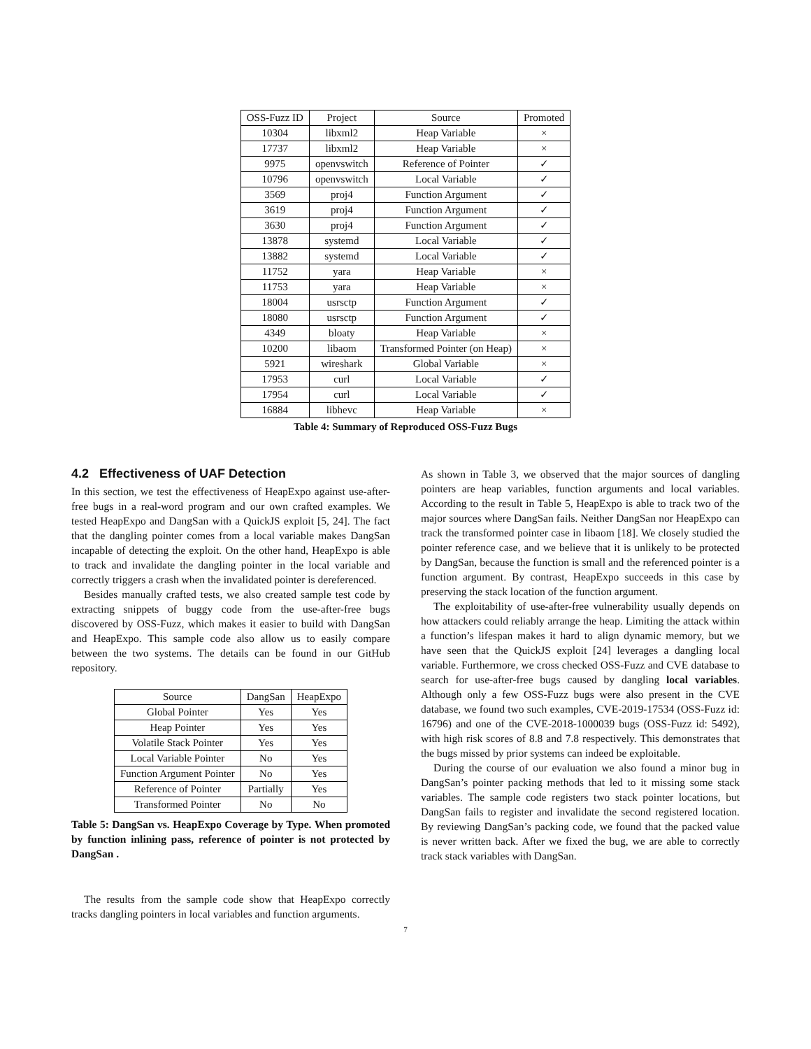| OSS-Fuzz ID | Project | Source | Promoted |
| --- | --- | --- | --- |
| 10304 | libxml2 | Heap Variable | × |
| 17737 | libxml2 | Heap Variable | × |
| 9975 | openvswitch | Reference of Pointer | ✓ |
| 10796 | openvswitch | Local Variable | ✓ |
| 3569 | proj4 | Function Argument | ✓ |
| 3619 | proj4 | Function Argument | ✓ |
| 3630 | proj4 | Function Argument | ✓ |
| 13878 | systemd | Local Variable | ✓ |
| 13882 | systemd | Local Variable | ✓ |
| 11752 | yara | Heap Variable | × |
| 11753 | yara | Heap Variable | × |
| 18004 | usrsctp | Function Argument | ✓ |
| 18080 | usrsctp | Function Argument | ✓ |
| 4349 | bloaty | Heap Variable | × |
| 10200 | libaom | Transformed Pointer (on Heap) | × |
| 5921 | wireshark | Global Variable | × |
| 17953 | curl | Local Variable | ✓ |
| 17954 | curl | Local Variable | ✓ |
| 16884 | libhevc | Heap Variable | × |
Table 4: Summary of Reproduced OSS-Fuzz Bugs
4.2 Effectiveness of UAF Detection
In this section, we test the effectiveness of HeapExpo against use-after-free bugs in a real-word program and our own crafted examples. We tested HeapExpo and DangSan with a QuickJS exploit [5, 24]. The fact that the dangling pointer comes from a local variable makes DangSan incapable of detecting the exploit. On the other hand, HeapExpo is able to track and invalidate the dangling pointer in the local variable and correctly triggers a crash when the invalidated pointer is dereferenced.
Besides manually crafted tests, we also created sample test code by extracting snippets of buggy code from the use-after-free bugs discovered by OSS-Fuzz, which makes it easier to build with DangSan and HeapExpo. This sample code also allow us to easily compare between the two systems. The details can be found in our GitHub repository.
| Source | DangSan | HeapExpo |
| --- | --- | --- |
| Global Pointer | Yes | Yes |
| Heap Pointer | Yes | Yes |
| Volatile Stack Pointer | Yes | Yes |
| Local Variable Pointer | No | Yes |
| Function Argument Pointer | No | Yes |
| Reference of Pointer | Partially | Yes |
| Transformed Pointer | No | No |
Table 5: DangSan vs. HeapExpo Coverage by Type. When promoted by function inlining pass, reference of pointer is not protected by DangSan .
The results from the sample code show that HeapExpo correctly tracks dangling pointers in local variables and function arguments.
As shown in Table 3, we observed that the major sources of dangling pointers are heap variables, function arguments and local variables. According to the result in Table 5, HeapExpo is able to track two of the major sources where DangSan fails. Neither DangSan nor HeapExpo can track the transformed pointer case in libaom [18]. We closely studied the pointer reference case, and we believe that it is unlikely to be protected by DangSan, because the function is small and the referenced pointer is a function argument. By contrast, HeapExpo succeeds in this case by preserving the stack location of the function argument.
The exploitability of use-after-free vulnerability usually depends on how attackers could reliably arrange the heap. Limiting the attack within a function’s lifespan makes it hard to align dynamic memory, but we have seen that the QuickJS exploit [24] leverages a dangling local variable. Furthermore, we cross checked OSS-Fuzz and CVE database to search for use-after-free bugs caused by dangling local variables. Although only a few OSS-Fuzz bugs were also present in the CVE database, we found two such examples, CVE-2019-17534 (OSS-Fuzz id: 16796) and one of the CVE-2018-1000039 bugs (OSS-Fuzz id: 5492), with high risk scores of 8.8 and 7.8 respectively. This demonstrates that the bugs missed by prior systems can indeed be exploitable.
During the course of our evaluation we also found a minor bug in DangSan’s pointer packing methods that led to it missing some stack variables. The sample code registers two stack pointer locations, but DangSan fails to register and invalidate the second registered location. By reviewing DangSan’s packing code, we found that the packed value is never written back. After we fixed the bug, we are able to correctly track stack variables with DangSan.
7